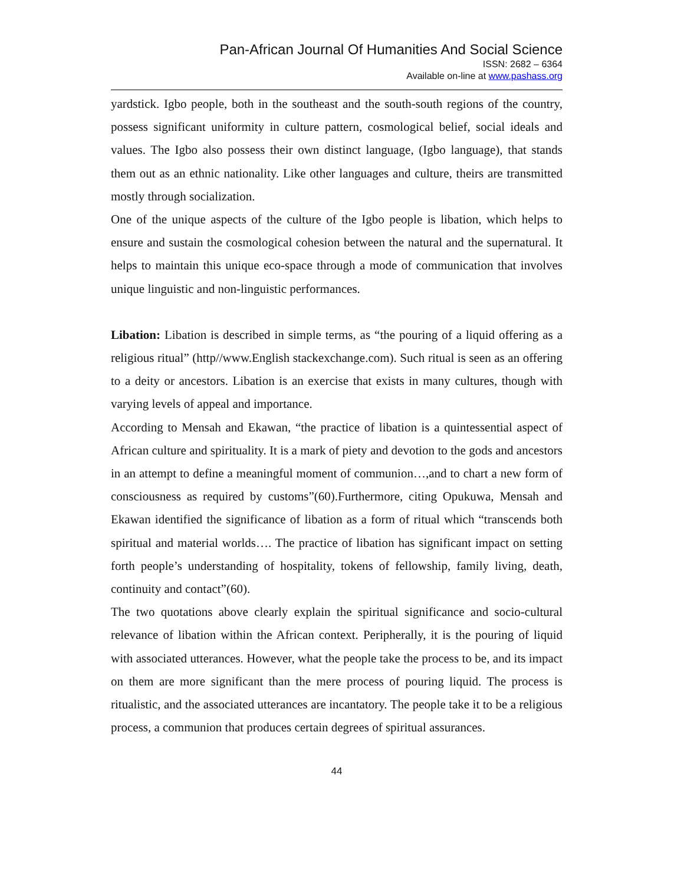Pan-African Journal Of Humanities And Social Science
ISSN: 2682 – 6364
Available on-line at www.pashass.org
yardstick. Igbo people, both in the southeast and the south-south regions of the country, possess significant uniformity in culture pattern, cosmological belief, social ideals and values. The Igbo also possess their own distinct language, (Igbo language), that stands them out as an ethnic nationality. Like other languages and culture, theirs are transmitted mostly through socialization.
One of the unique aspects of the culture of the Igbo people is libation, which helps to ensure and sustain the cosmological cohesion between the natural and the supernatural. It helps to maintain this unique eco-space through a mode of communication that involves unique linguistic and non-linguistic performances.
Libation: Libation is described in simple terms, as “the pouring of a liquid offering as a religious ritual” (http//www.English stackexchange.com). Such ritual is seen as an offering to a deity or ancestors. Libation is an exercise that exists in many cultures, though with varying levels of appeal and importance.
According to Mensah and Ekawan, “the practice of libation is a quintessential aspect of African culture and spirituality. It is a mark of piety and devotion to the gods and ancestors in an attempt to define a meaningful moment of communion…,and to chart a new form of consciousness as required by customs”(60).Furthermore, citing Opukuwa, Mensah and Ekawan identified the significance of libation as a form of ritual which “transcends both spiritual and material worlds…. The practice of libation has significant impact on setting forth people’s understanding of hospitality, tokens of fellowship, family living, death, continuity and contact”(60).
The two quotations above clearly explain the spiritual significance and socio-cultural relevance of libation within the African context. Peripherally, it is the pouring of liquid with associated utterances. However, what the people take the process to be, and its impact on them are more significant than the mere process of pouring liquid. The process is ritualistic, and the associated utterances are incantatory. The people take it to be a religious process, a communion that produces certain degrees of spiritual assurances.
44